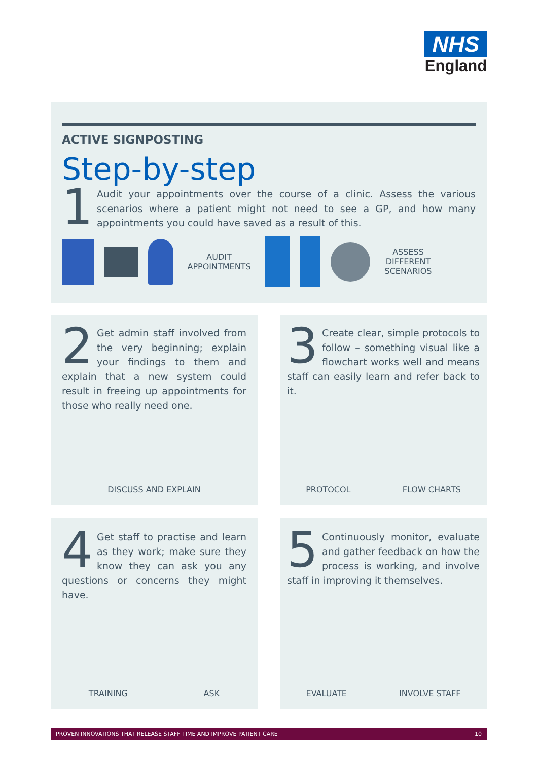NHS
England
ACTIVE SIGNPOSTING
Step-by-step
1 Audit your appointments over the course of a clinic. Assess the various scenarios where a patient might not need to see a GP, and how many appointments you could have saved as a result of this.
AUDIT APPOINTMENTS ASSESS DIFFERENT SCENARIOS
2 Get admin staff involved from the very beginning; explain your findings to them and explain that a new system could result in freeing up appointments for those who really need one.
DISCUSS AND EXPLAIN
3 Create clear, simple protocols to follow – something visual like a flowchart works well and means staff can easily learn and refer back to it.
PROTOCOL FLOW CHARTS
4 Get staff to practise and learn as they work; make sure they know they can ask you any questions or concerns they might have.
TRAINING ASK
5 Continuously monitor, evaluate and gather feedback on how the process is working, and involve staff in improving it themselves.
EVALUATE INVOLVE STAFF
PROVEN INNOVATIONS THAT RELEASE STAFF TIME AND IMPROVE PATIENT CARE 10